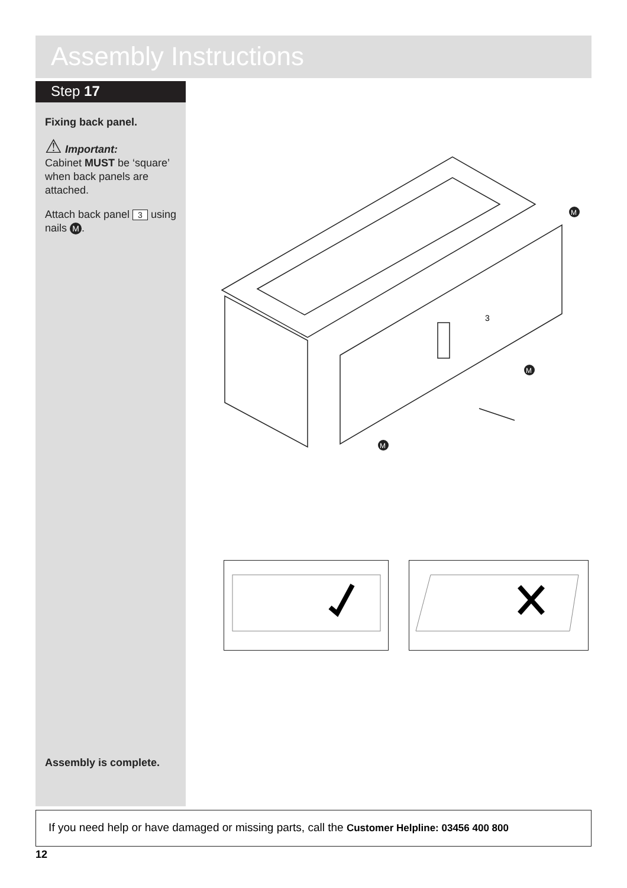Assembly Instructions
Step 17
Fixing back panel.
⚠ Important:
Cabinet MUST be ‘square’ when back panels are attached.
Attach back panel 3 using nails M.
Assembly is complete.
3
M
M
M
If you need help or have damaged or missing parts, call the Customer Helpline: 03456 400 800
12